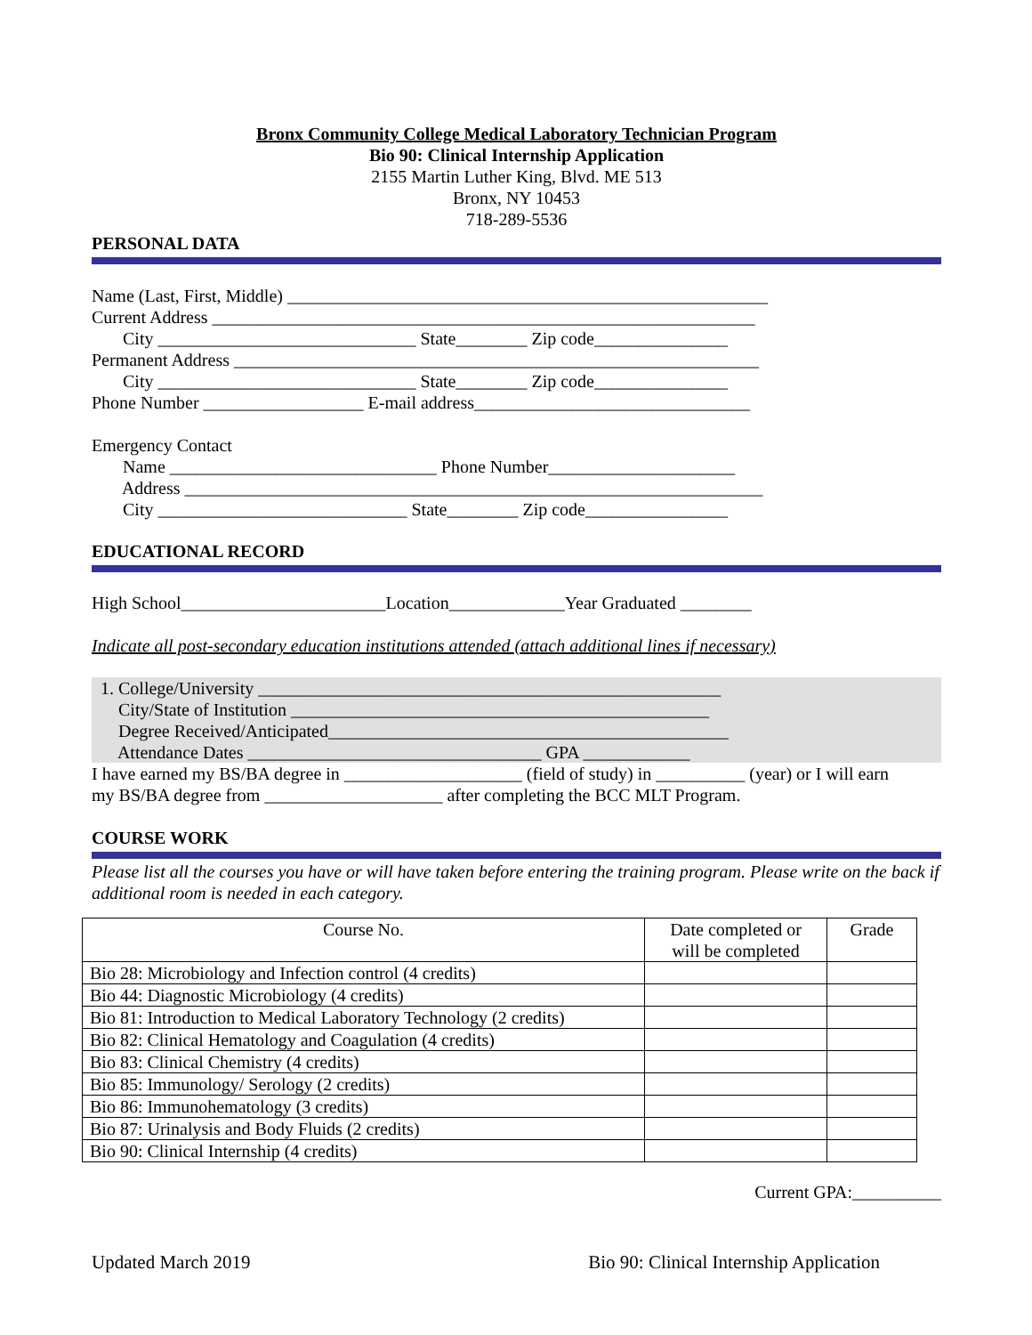Bronx Community College Medical Laboratory Technician Program
Bio 90: Clinical Internship Application
2155 Martin Luther King, Blvd. ME 513
Bronx, NY 10453
718-289-5536
PERSONAL DATA
Name (Last, First, Middle) ______________________________________________________
Current Address _____________________________________________________________
City _____________________________ State________ Zip code_______________
Permanent Address ___________________________________________________________
City _____________________________ State________ Zip code_______________
Phone Number __________________ E-mail address_______________________________
Emergency Contact
Name ______________________________ Phone Number_____________________
Address _________________________________________________________________
City ____________________________ State________ Zip code________________
EDUCATIONAL RECORD
High School_______________________Location_____________Year Graduated ________
Indicate all post-secondary education institutions attended (attach additional lines if necessary)
1. College/University ____________________________________________________
City/State of Institution _______________________________________________
Degree Received/Anticipated_____________________________________________
Attendance Dates _________________________________ GPA ____________
I have earned my BS/BA degree in ____________________ (field of study) in __________ (year) or I will earn
my BS/BA degree from ____________________ after completing the BCC MLT Program.
COURSE WORK
Please list all the courses you have or will have taken before entering the training program. Please write on the back if additional room is needed in each category.
| Course No. | Date completed or will be completed | Grade |
| Bio 28: Microbiology and Infection control (4 credits) | | |
| Bio 44: Diagnostic Microbiology (4 credits) | | |
| Bio 81: Introduction to Medical Laboratory Technology (2 credits) | | |
| Bio 82: Clinical Hematology and Coagulation (4 credits) | | |
| Bio 83: Clinical Chemistry (4 credits) | | |
| Bio 85: Immunology/ Serology (2 credits) | | |
| Bio 86: Immunohematology (3 credits) | | |
| Bio 87: Urinalysis and Body Fluids (2 credits) | | |
| Bio 90: Clinical Internship (4 credits) | | |
Current GPA:__________
Updated March 2019 Bio 90: Clinical Internship Application